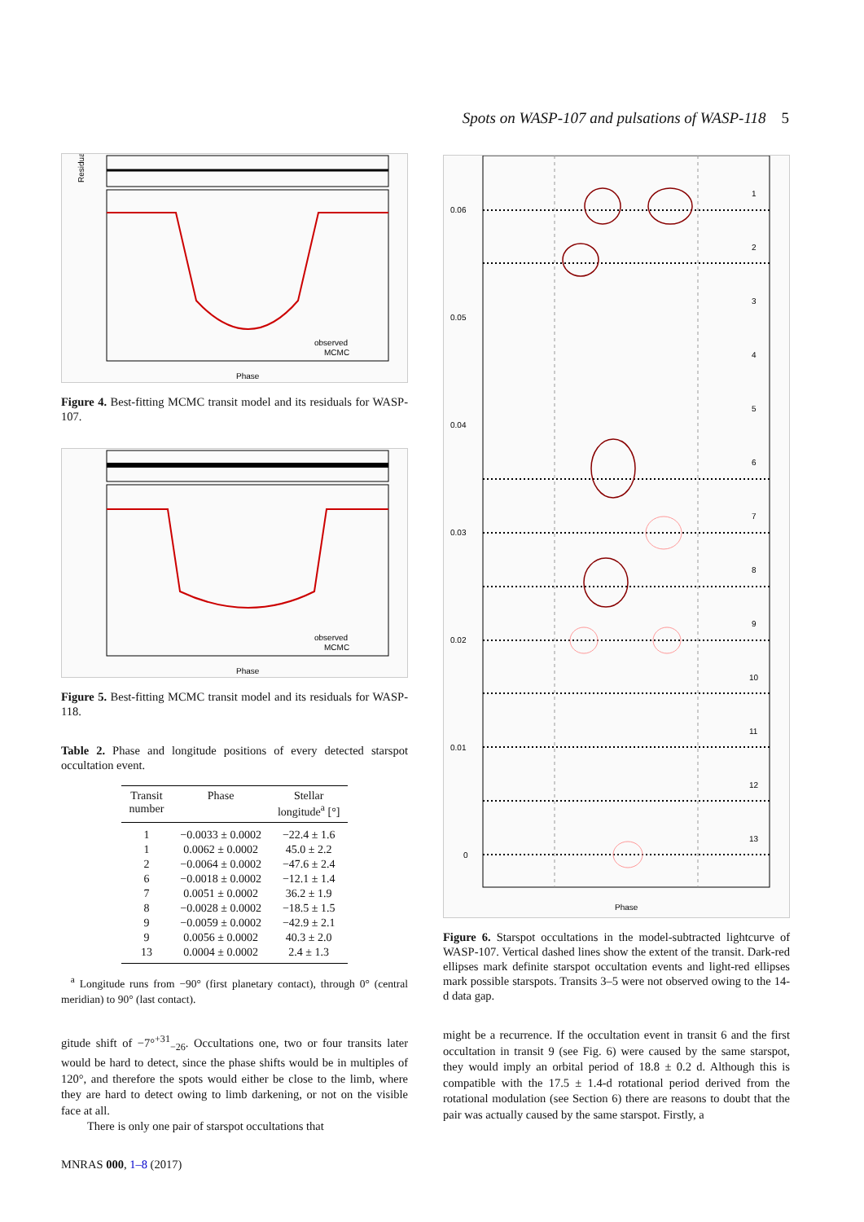Spots on WASP-107 and pulsations of WASP-118 5
Residuals
observed
MCMC
Phase
Figure 4. Best-fitting MCMC transit model and its residuals for WASP-107.
observed
MCMC
Phase
Figure 5. Best-fitting MCMC transit model and its residuals for WASP-118.
Table 2. Phase and longitude positions of every detected starspot occultation event.
| Transit number | Phase | Stellar longitude<sup>a</sup> [°] |
| --- | --- | --- |
| 1 | −0.0033 ± 0.0002 | −22.4 ± 1.6 |
| 1 | 0.0062 ± 0.0002 | 45.0 ± 2.2 |
| 2 | −0.0064 ± 0.0002 | −47.6 ± 2.4 |
| 6 | −0.0018 ± 0.0002 | −12.1 ± 1.4 |
| 7 | 0.0051 ± 0.0002 | 36.2 ± 1.9 |
| 8 | −0.0028 ± 0.0002 | −18.5 ± 1.5 |
| 9 | −0.0059 ± 0.0002 | −42.9 ± 2.1 |
| 9 | 0.0056 ± 0.0002 | 40.3 ± 2.0 |
| 13 | 0.0004 ± 0.0002 | 2.4 ± 1.3 |
<sup>a</sup> Longitude runs from −90° (first planetary contact), through 0° (central meridian) to 90° (last contact).
gitude shift of −7°<sup>+31</sup><sub>−26</sub>. Occultations one, two or four transits later would be hard to detect, since the phase shifts would be in multiples of 120°, and therefore the spots would either be close to the limb, where they are hard to detect owing to limb darkening, or not on the visible face at all.
There is only one pair of starspot occultations that
MNRAS 000, 1–8 (2017)
0.06
0.05
0.04
0.03
0.02
0.01
0
1
2
3
4
5
6
7
8
9
10
11
12
13
Phase
Figure 6. Starspot occultations in the model-subtracted lightcurve of WASP-107. Vertical dashed lines show the extent of the transit. Dark-red ellipses mark definite starspot occultation events and light-red ellipses mark possible starspots. Transits 3–5 were not observed owing to the 14-d data gap.
might be a recurrence. If the occultation event in transit 6 and the first occultation in transit 9 (see Fig. 6) were caused by the same starspot, they would imply an orbital period of 18.8 ± 0.2 d. Although this is compatible with the 17.5 ± 1.4-d rotational period derived from the rotational modulation (see Section 6) there are reasons to doubt that the pair was actually caused by the same starspot. Firstly, a